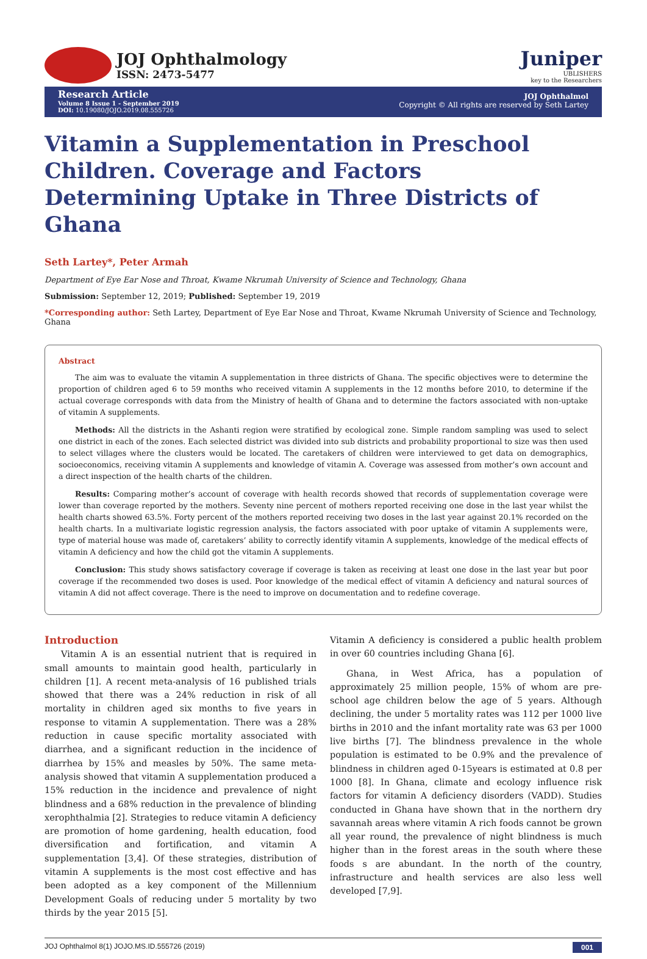JOJ Ophthalmology
ISSN: 2473-5477
Juniper
UBLISHERS
key to the Researchers
Research Article
Volume 8 Issue 1 - September 2019
DOI: 10.19080/JOJO.2019.08.555726
JOJ Ophthalmol
Copyright © All rights are reserved by Seth Lartey
Vitamin a Supplementation in Preschool Children. Coverage and Factors Determining Uptake in Three Districts of Ghana
Seth Lartey*, Peter Armah
Department of Eye Ear Nose and Throat, Kwame Nkrumah University of Science and Technology, Ghana
Submission: September 12, 2019; Published: September 19, 2019
*Corresponding author: Seth Lartey, Department of Eye Ear Nose and Throat, Kwame Nkrumah University of Science and Technology, Ghana
Abstract
The aim was to evaluate the vitamin A supplementation in three districts of Ghana. The specific objectives were to determine the proportion of children aged 6 to 59 months who received vitamin A supplements in the 12 months before 2010, to determine if the actual coverage corresponds with data from the Ministry of health of Ghana and to determine the factors associated with non-uptake of vitamin A supplements.
Methods: All the districts in the Ashanti region were stratified by ecological zone. Simple random sampling was used to select one district in each of the zones. Each selected district was divided into sub districts and probability proportional to size was then used to select villages where the clusters would be located. The caretakers of children were interviewed to get data on demographics, socioeconomics, receiving vitamin A supplements and knowledge of vitamin A. Coverage was assessed from mother’s own account and a direct inspection of the health charts of the children.
Results: Comparing mother’s account of coverage with health records showed that records of supplementation coverage were lower than coverage reported by the mothers. Seventy nine percent of mothers reported receiving one dose in the last year whilst the health charts showed 63.5%. Forty percent of the mothers reported receiving two doses in the last year against 20.1% recorded on the health charts. In a multivariate logistic regression analysis, the factors associated with poor uptake of vitamin A supplements were, type of material house was made of, caretakers’ ability to correctly identify vitamin A supplements, knowledge of the medical effects of vitamin A deficiency and how the child got the vitamin A supplements.
Conclusion: This study shows satisfactory coverage if coverage is taken as receiving at least one dose in the last year but poor coverage if the recommended two doses is used. Poor knowledge of the medical effect of vitamin A deficiency and natural sources of vitamin A did not affect coverage. There is the need to improve on documentation and to redefine coverage.
Introduction
Vitamin A is an essential nutrient that is required in small amounts to maintain good health, particularly in children [1]. A recent meta-analysis of 16 published trials showed that there was a 24% reduction in risk of all mortality in children aged six months to five years in response to vitamin A supplementation. There was a 28% reduction in cause specific mortality associated with diarrhea, and a significant reduction in the incidence of diarrhea by 15% and measles by 50%. The same meta-analysis showed that vitamin A supplementation produced a 15% reduction in the incidence and prevalence of night blindness and a 68% reduction in the prevalence of blinding xerophthalmia [2]. Strategies to reduce vitamin A deficiency are promotion of home gardening, health education, food diversification and fortification, and vitamin A supplementation [3,4]. Of these strategies, distribution of vitamin A supplements is the most cost effective and has been adopted as a key component of the Millennium Development Goals of reducing under 5 mortality by two thirds by the year 2015 [5].
Vitamin A deficiency is considered a public health problem in over 60 countries including Ghana [6].
Ghana, in West Africa, has a population of approximately 25 million people, 15% of whom are pre-school age children below the age of 5 years. Although declining, the under 5 mortality rates was 112 per 1000 live births in 2010 and the infant mortality rate was 63 per 1000 live births [7]. The blindness prevalence in the whole population is estimated to be 0.9% and the prevalence of blindness in children aged 0-15years is estimated at 0.8 per 1000 [8]. In Ghana, climate and ecology influence risk factors for vitamin A deficiency disorders (VADD). Studies conducted in Ghana have shown that in the northern dry savannah areas where vitamin A rich foods cannot be grown all year round, the prevalence of night blindness is much higher than in the forest areas in the south where these foods s are abundant. In the north of the country, infrastructure and health services are also less well developed [7,9].
JOJ Ophthalmol 8(1) JOJO.MS.ID.555726 (2019) 001